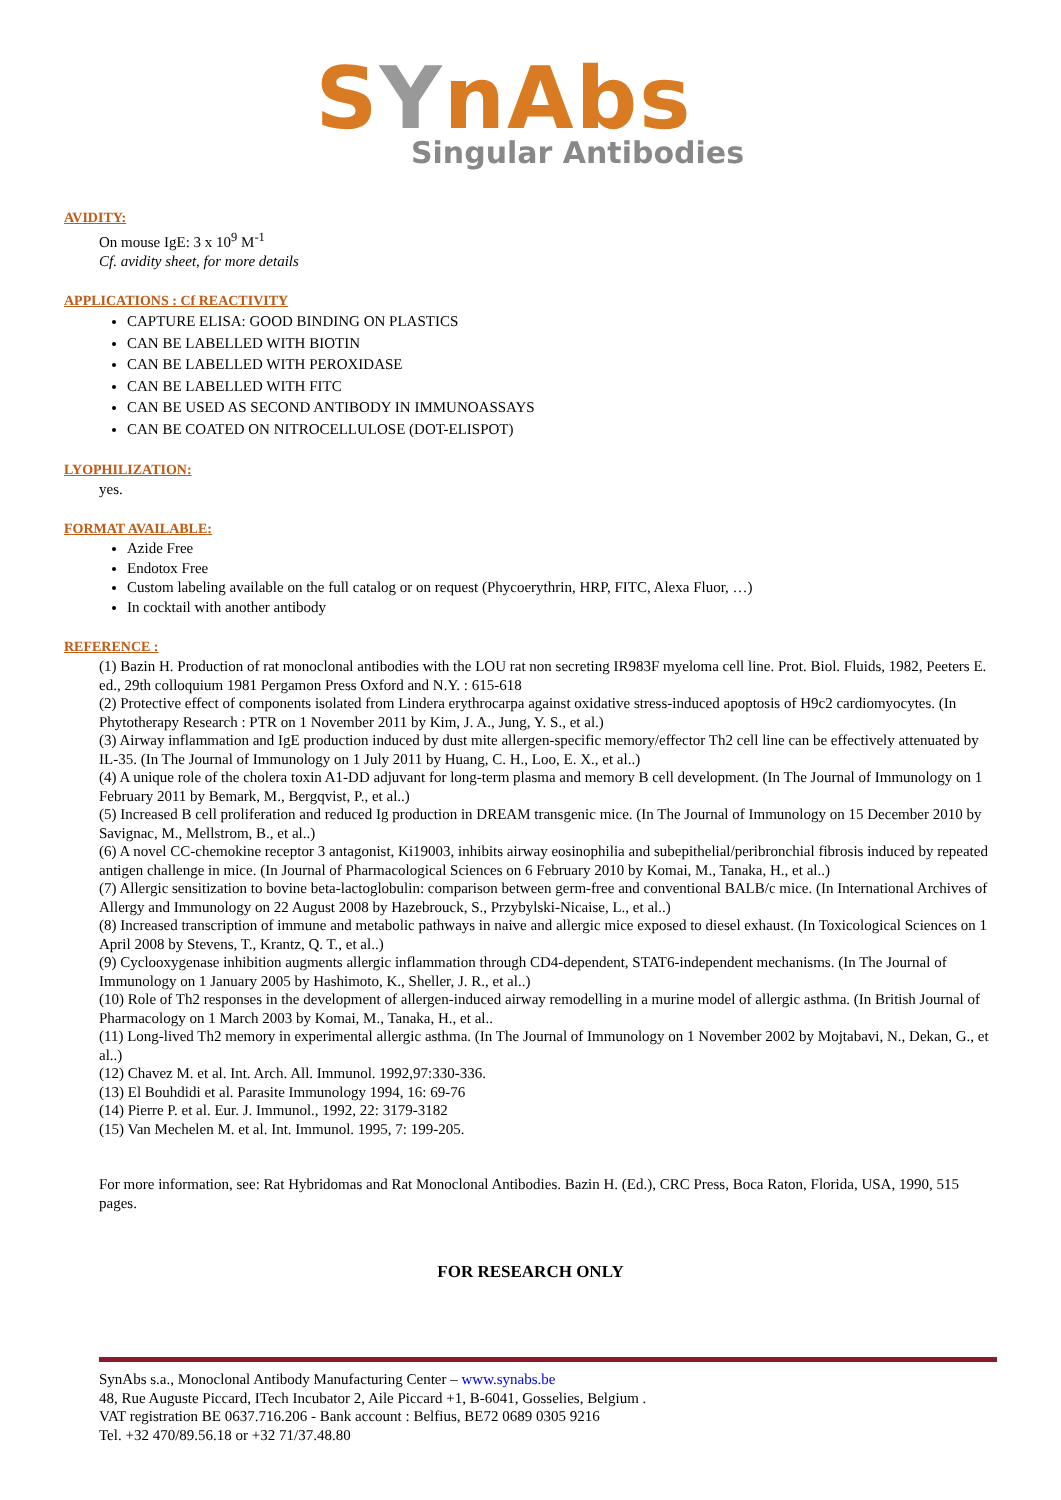SYnAbs
Singular Antibodies
AVIDITY:
On mouse IgE: 3 x 10<sup>9</sup> M<sup>-1</sup>
Cf. avidity sheet, for more details
APPLICATIONS : Cf REACTIVITY
CAPTURE ELISA: GOOD BINDING ON PLASTICS
CAN BE LABELLED WITH BIOTIN
CAN BE LABELLED WITH PEROXIDASE
CAN BE LABELLED WITH FITC
CAN BE USED AS SECOND ANTIBODY IN IMMUNOASSAYS
CAN BE COATED ON NITROCELLULOSE (DOT-ELISPOT)
LYOPHILIZATION:
yes.
FORMAT AVAILABLE:
Azide Free
Endotox Free
Custom labeling available on the full catalog or on request (Phycoerythrin, HRP, FITC, Alexa Fluor, …)
In cocktail with another antibody
REFERENCE :
(1) Bazin H. Production of rat monoclonal antibodies with the LOU rat non secreting IR983F myeloma cell line. Prot. Biol. Fluids, 1982, Peeters E. ed., 29th colloquium 1981 Pergamon Press Oxford and N.Y. : 615-618
(2) Protective effect of components isolated from Lindera erythrocarpa against oxidative stress-induced apoptosis of H9c2 cardiomyocytes. (In Phytotherapy Research : PTR on 1 November 2011 by Kim, J. A., Jung, Y. S., et al.)
(3) Airway inflammation and IgE production induced by dust mite allergen-specific memory/effector Th2 cell line can be effectively attenuated by IL-35. (In The Journal of Immunology on 1 July 2011 by Huang, C. H., Loo, E. X., et al..)
(4) A unique role of the cholera toxin A1-DD adjuvant for long-term plasma and memory B cell development. (In The Journal of Immunology on 1 February 2011 by Bemark, M., Bergqvist, P., et al..)
(5) Increased B cell proliferation and reduced Ig production in DREAM transgenic mice. (In The Journal of Immunology on 15 December 2010 by Savignac, M., Mellstrom, B., et al..)
(6) A novel CC-chemokine receptor 3 antagonist, Ki19003, inhibits airway eosinophilia and subepithelial/peribronchial fibrosis induced by repeated antigen challenge in mice. (In Journal of Pharmacological Sciences on 6 February 2010 by Komai, M., Tanaka, H., et al..)
(7) Allergic sensitization to bovine beta-lactoglobulin: comparison between germ-free and conventional BALB/c mice. (In International Archives of Allergy and Immunology on 22 August 2008 by Hazebrouck, S., Przybylski-Nicaise, L., et al..)
(8) Increased transcription of immune and metabolic pathways in naive and allergic mice exposed to diesel exhaust. (In Toxicological Sciences on 1 April 2008 by Stevens, T., Krantz, Q. T., et al..)
(9) Cyclooxygenase inhibition augments allergic inflammation through CD4-dependent, STAT6-independent mechanisms. (In The Journal of Immunology on 1 January 2005 by Hashimoto, K., Sheller, J. R., et al..)
(10) Role of Th2 responses in the development of allergen-induced airway remodelling in a murine model of allergic asthma. (In British Journal of Pharmacology on 1 March 2003 by Komai, M., Tanaka, H., et al..
(11) Long-lived Th2 memory in experimental allergic asthma. (In The Journal of Immunology on 1 November 2002 by Mojtabavi, N., Dekan, G., et al..)
(12) Chavez M. et al. Int. Arch. All. Immunol. 1992,97:330-336.
(13) El Bouhdidi et al. Parasite Immunology 1994, 16: 69-76
(14) Pierre P. et al. Eur. J. Immunol., 1992, 22: 3179-3182
(15) Van Mechelen M. et al. Int. Immunol. 1995, 7: 199-205.
For more information, see: Rat Hybridomas and Rat Monoclonal Antibodies. Bazin H. (Ed.), CRC Press, Boca Raton, Florida, USA, 1990, 515 pages.
FOR RESEARCH ONLY
SynAbs s.a., Monoclonal Antibody Manufacturing Center – www.synabs.be
48, Rue Auguste Piccard, ITech Incubator 2, Aile Piccard +1, B-6041, Gosselies, Belgium .
VAT registration BE 0637.716.206 - Bank account : Belfius, BE72 0689 0305 9216
Tel. +32 470/89.56.18 or +32 71/37.48.80